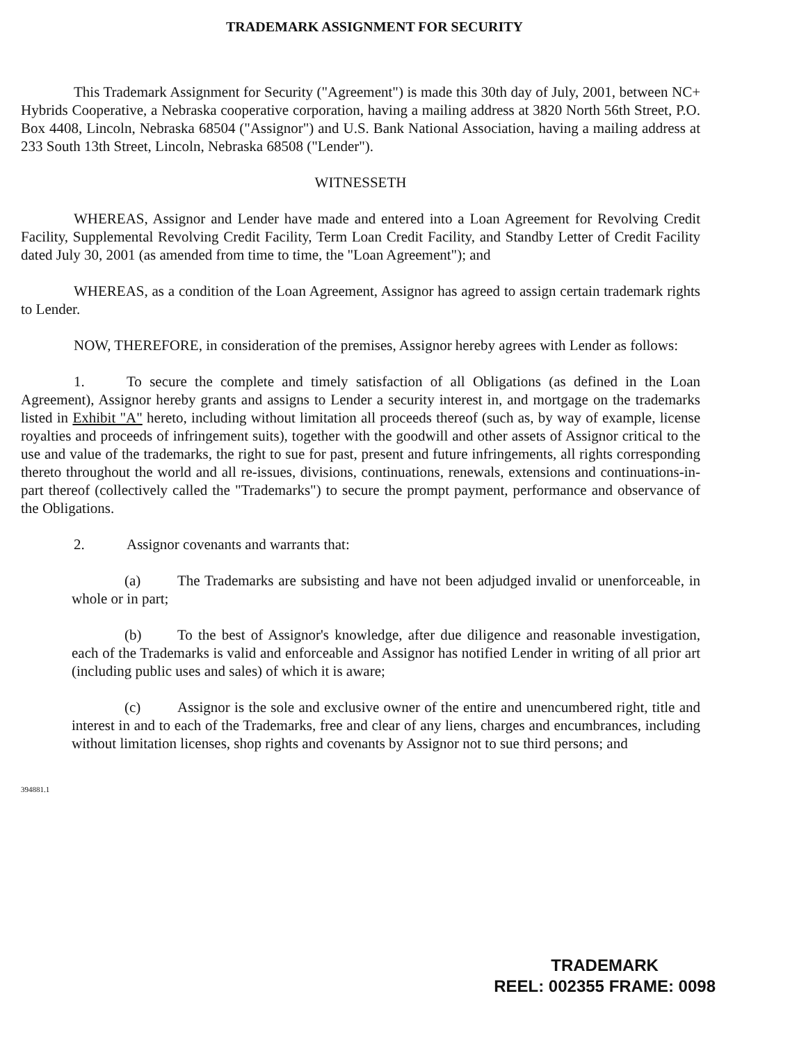TRADEMARK ASSIGNMENT FOR SECURITY
This Trademark Assignment for Security ("Agreement") is made this 30th day of July, 2001, between NC+ Hybrids Cooperative, a Nebraska cooperative corporation, having a mailing address at 3820 North 56th Street, P.O. Box 4408, Lincoln, Nebraska 68504 ("Assignor") and U.S. Bank National Association, having a mailing address at 233 South 13th Street, Lincoln, Nebraska 68508 ("Lender").
WITNESSETH
WHEREAS, Assignor and Lender have made and entered into a Loan Agreement for Revolving Credit Facility, Supplemental Revolving Credit Facility, Term Loan Credit Facility, and Standby Letter of Credit Facility dated July 30, 2001 (as amended from time to time, the "Loan Agreement"); and
WHEREAS, as a condition of the Loan Agreement, Assignor has agreed to assign certain trademark rights to Lender.
NOW, THEREFORE, in consideration of the premises, Assignor hereby agrees with Lender as follows:
1. To secure the complete and timely satisfaction of all Obligations (as defined in the Loan Agreement), Assignor hereby grants and assigns to Lender a security interest in, and mortgage on the trademarks listed in Exhibit "A" hereto, including without limitation all proceeds thereof (such as, by way of example, license royalties and proceeds of infringement suits), together with the goodwill and other assets of Assignor critical to the use and value of the trademarks, the right to sue for past, present and future infringements, all rights corresponding thereto throughout the world and all re-issues, divisions, continuations, renewals, extensions and continuations-in-part thereof (collectively called the "Trademarks") to secure the prompt payment, performance and observance of the Obligations.
2. Assignor covenants and warrants that:
(a) The Trademarks are subsisting and have not been adjudged invalid or unenforceable, in whole or in part;
(b) To the best of Assignor's knowledge, after due diligence and reasonable investigation, each of the Trademarks is valid and enforceable and Assignor has notified Lender in writing of all prior art (including public uses and sales) of which it is aware;
(c) Assignor is the sole and exclusive owner of the entire and unencumbered right, title and interest in and to each of the Trademarks, free and clear of any liens, charges and encumbrances, including without limitation licenses, shop rights and covenants by Assignor not to sue third persons; and
394881.1
TRADEMARK
REEL: 002355 FRAME: 0098